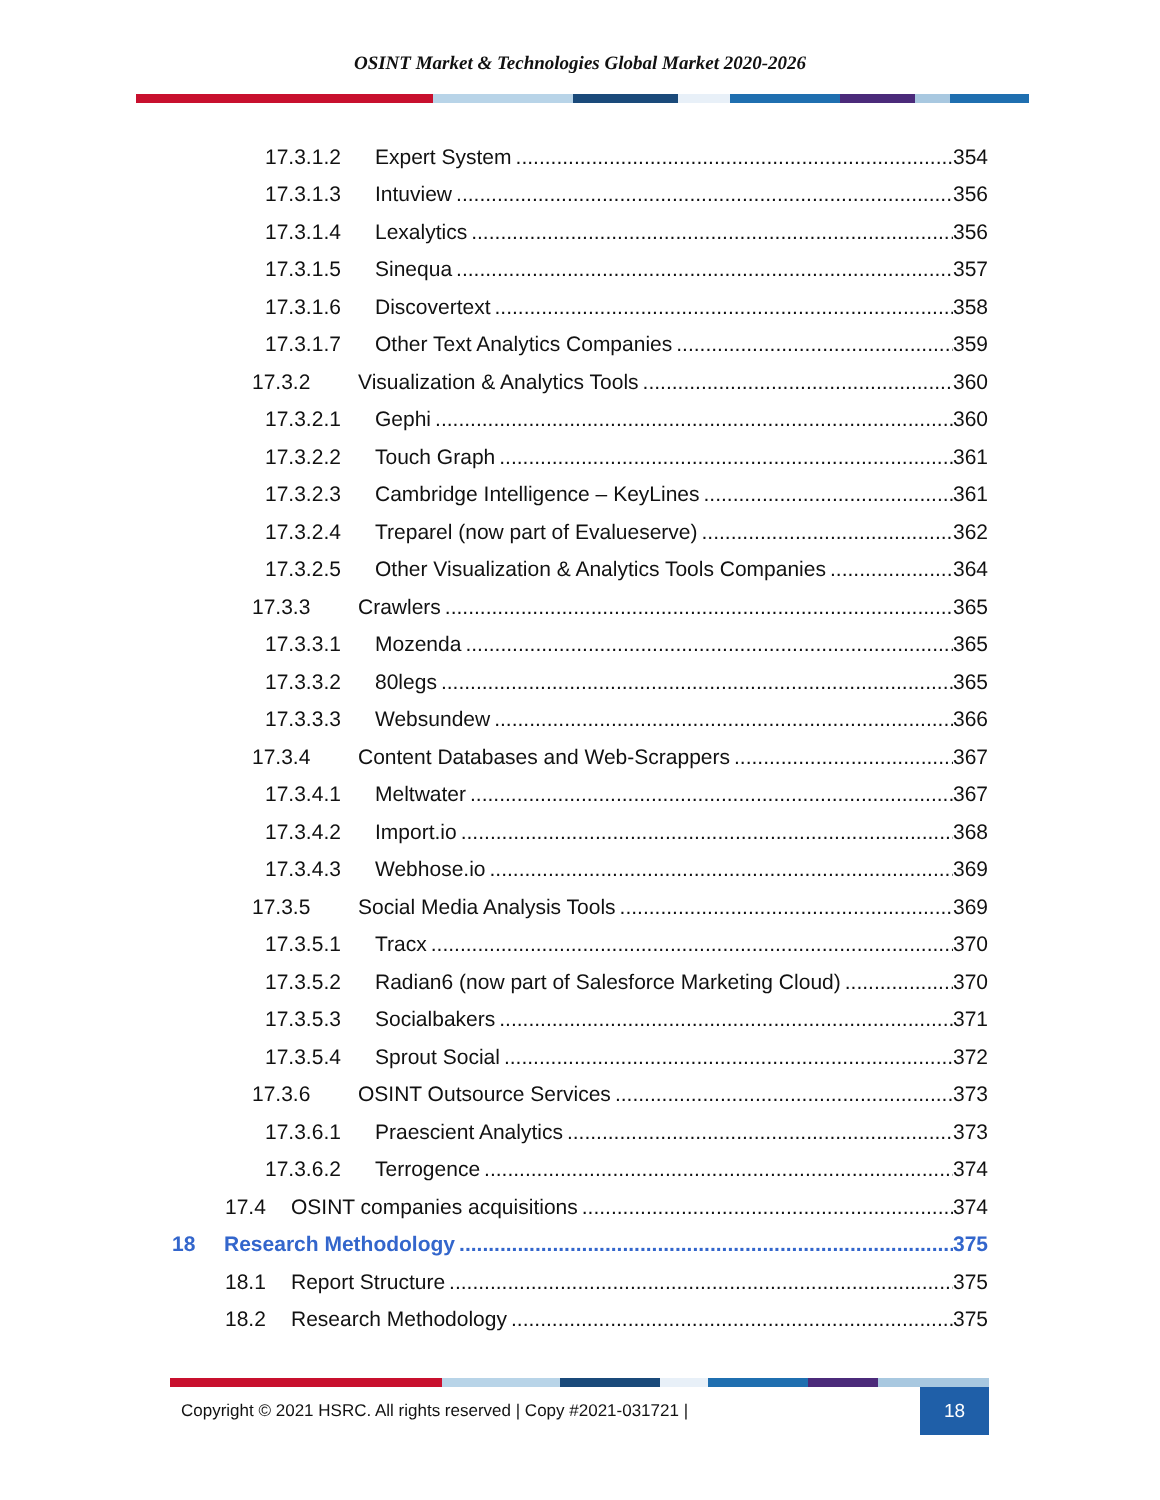OSINT Market & Technologies Global Market 2020-2026
17.3.1.2 Expert System 354
17.3.1.3 Intuview 356
17.3.1.4 Lexalytics 356
17.3.1.5 Sinequa 357
17.3.1.6 Discovertext 358
17.3.1.7 Other Text Analytics Companies 359
17.3.2 Visualization & Analytics Tools 360
17.3.2.1 Gephi 360
17.3.2.2 Touch Graph 361
17.3.2.3 Cambridge Intelligence – KeyLines 361
17.3.2.4 Treparel (now part of Evalueserve) 362
17.3.2.5 Other Visualization & Analytics Tools Companies 364
17.3.3 Crawlers 365
17.3.3.1 Mozenda 365
17.3.3.2 80legs 365
17.3.3.3 Websundew 366
17.3.4 Content Databases and Web-Scrappers 367
17.3.4.1 Meltwater 367
17.3.4.2 Import.io 368
17.3.4.3 Webhose.io 369
17.3.5 Social Media Analysis Tools 369
17.3.5.1 Tracx 370
17.3.5.2 Radian6 (now part of Salesforce Marketing Cloud) 370
17.3.5.3 Socialbakers 371
17.3.5.4 Sprout Social 372
17.3.6 OSINT Outsource Services 373
17.3.6.1 Praescient Analytics 373
17.3.6.2 Terrogence 374
17.4 OSINT companies acquisitions 374
18 Research Methodology 375
18.1 Report Structure 375
18.2 Research Methodology 375
Copyright © 2021 HSRC. All rights reserved | Copy #2021-031721 | 18